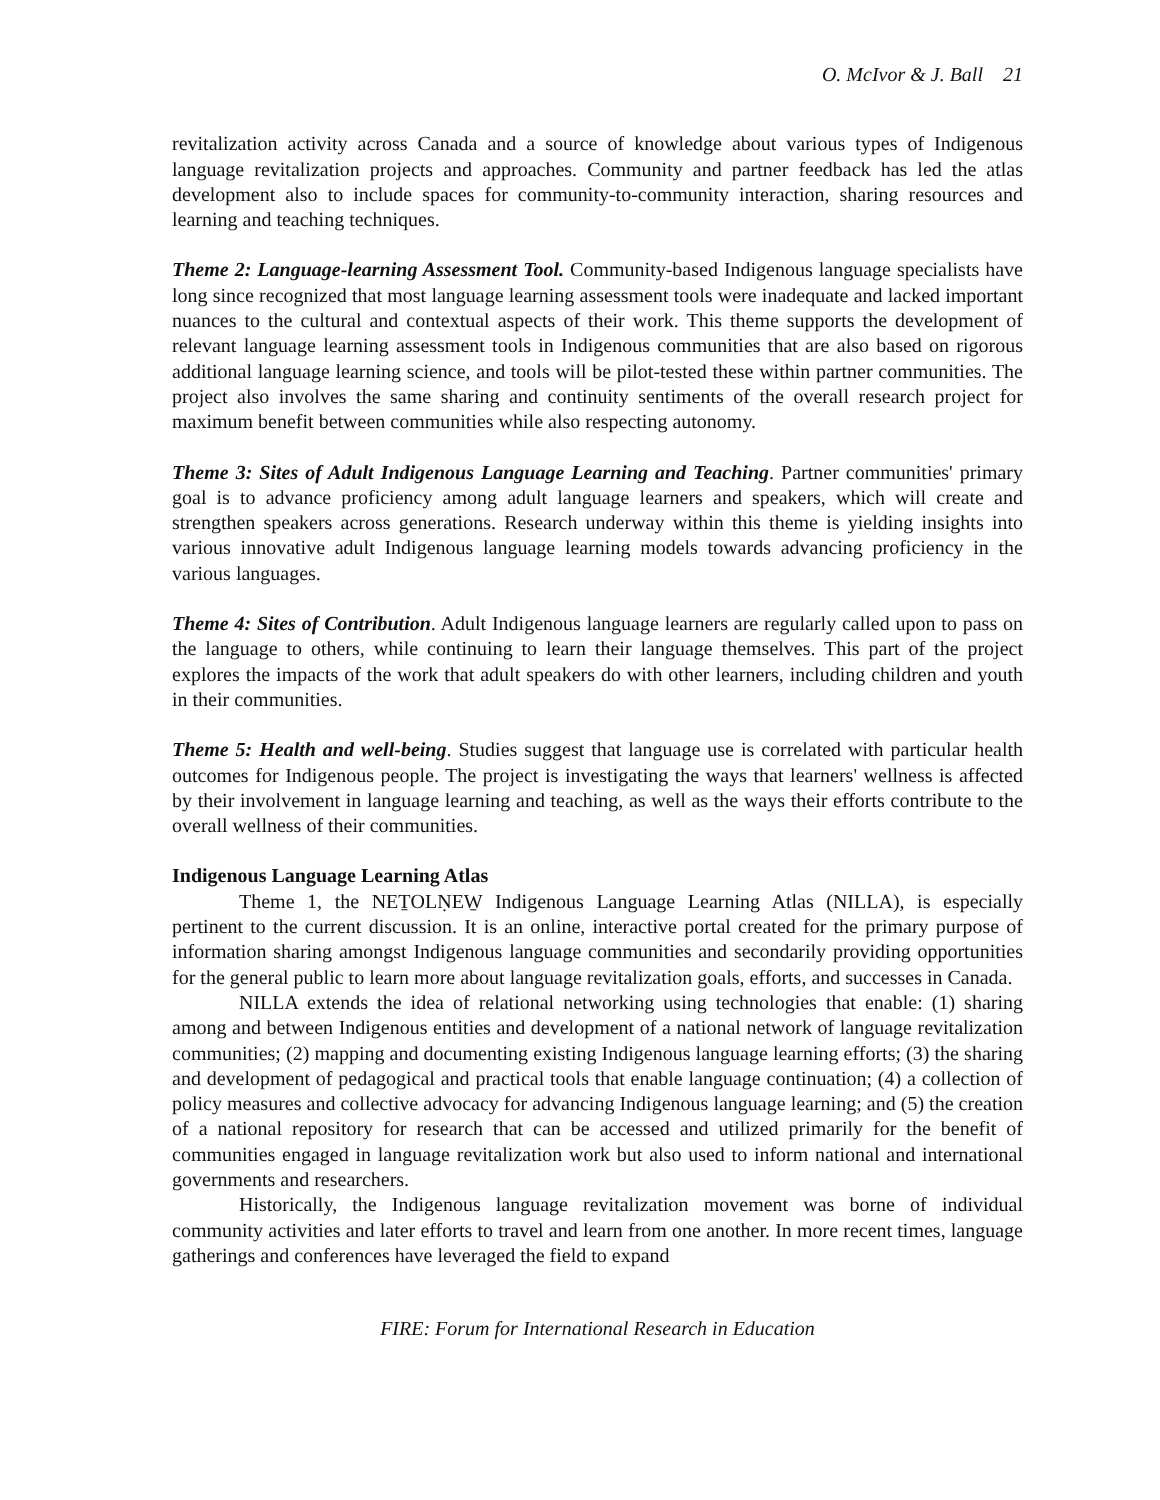O. McIvor & J. Ball 21
revitalization activity across Canada and a source of knowledge about various types of Indigenous language revitalization projects and approaches. Community and partner feedback has led the atlas development also to include spaces for community-to-community interaction, sharing resources and learning and teaching techniques.
Theme 2: Language-learning Assessment Tool. Community-based Indigenous language specialists have long since recognized that most language learning assessment tools were inadequate and lacked important nuances to the cultural and contextual aspects of their work. This theme supports the development of relevant language learning assessment tools in Indigenous communities that are also based on rigorous additional language learning science, and tools will be pilot-tested these within partner communities. The project also involves the same sharing and continuity sentiments of the overall research project for maximum benefit between communities while also respecting autonomy.
Theme 3: Sites of Adult Indigenous Language Learning and Teaching. Partner communities' primary goal is to advance proficiency among adult language learners and speakers, which will create and strengthen speakers across generations. Research underway within this theme is yielding insights into various innovative adult Indigenous language learning models towards advancing proficiency in the various languages.
Theme 4: Sites of Contribution. Adult Indigenous language learners are regularly called upon to pass on the language to others, while continuing to learn their language themselves. This part of the project explores the impacts of the work that adult speakers do with other learners, including children and youth in their communities.
Theme 5: Health and well-being. Studies suggest that language use is correlated with particular health outcomes for Indigenous people. The project is investigating the ways that learners' wellness is affected by their involvement in language learning and teaching, as well as the ways their efforts contribute to the overall wellness of their communities.
Indigenous Language Learning Atlas
Theme 1, the NEṮOLṆEW̱ Indigenous Language Learning Atlas (NILLA), is especially pertinent to the current discussion. It is an online, interactive portal created for the primary purpose of information sharing amongst Indigenous language communities and secondarily providing opportunities for the general public to learn more about language revitalization goals, efforts, and successes in Canada.
NILLA extends the idea of relational networking using technologies that enable: (1) sharing among and between Indigenous entities and development of a national network of language revitalization communities; (2) mapping and documenting existing Indigenous language learning efforts; (3) the sharing and development of pedagogical and practical tools that enable language continuation; (4) a collection of policy measures and collective advocacy for advancing Indigenous language learning; and (5) the creation of a national repository for research that can be accessed and utilized primarily for the benefit of communities engaged in language revitalization work but also used to inform national and international governments and researchers.
Historically, the Indigenous language revitalization movement was borne of individual community activities and later efforts to travel and learn from one another. In more recent times, language gatherings and conferences have leveraged the field to expand
FIRE: Forum for International Research in Education